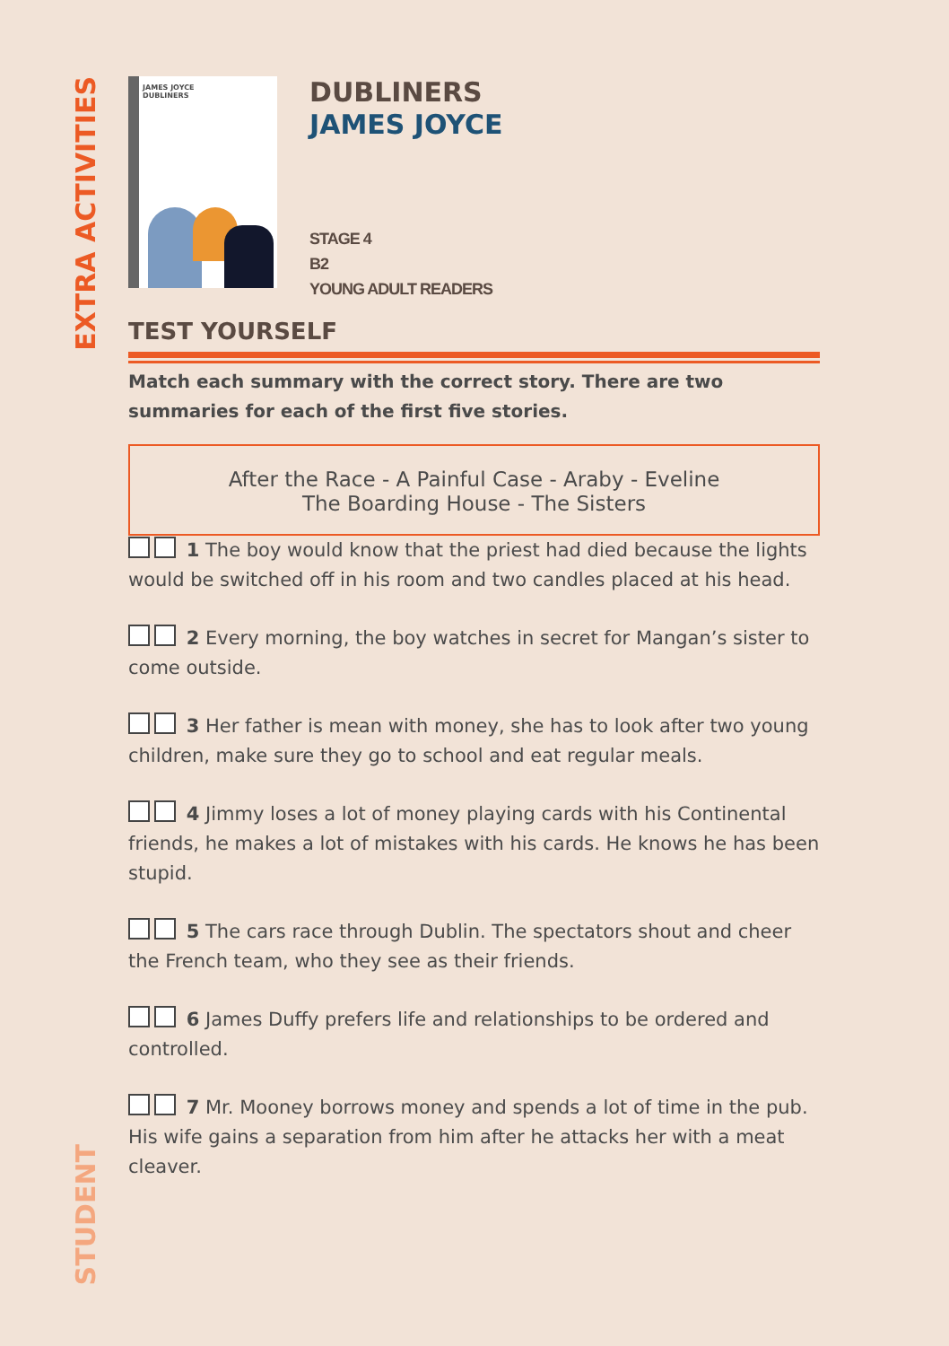EXTRA ACTIVITIES
STUDENT
JAMES JOYCE
DUBLINERS
DUBLINERS
JAMES JOYCE
STAGE 4
B2
YOUNG ADULT READERS
TEST YOURSELF
Match each summary with the correct story. There are two summaries for each of the first five stories.
After the Race - A Painful Case - Araby - Eveline
The Boarding House - The Sisters
1 The boy would know that the priest had died because the lights would be switched off in his room and two candles placed at his head.
2 Every morning, the boy watches in secret for Mangan’s sister to come outside.
3 Her father is mean with money, she has to look after two young children, make sure they go to school and eat regular meals.
4 Jimmy loses a lot of money playing cards with his Continental friends, he makes a lot of mistakes with his cards. He knows he has been stupid.
5 The cars race through Dublin. The spectators shout and cheer the French team, who they see as their friends.
6 James Duffy prefers life and relationships to be ordered and controlled.
7 Mr. Mooney borrows money and spends a lot of time in the pub. His wife gains a separation from him after he attacks her with a meat cleaver.